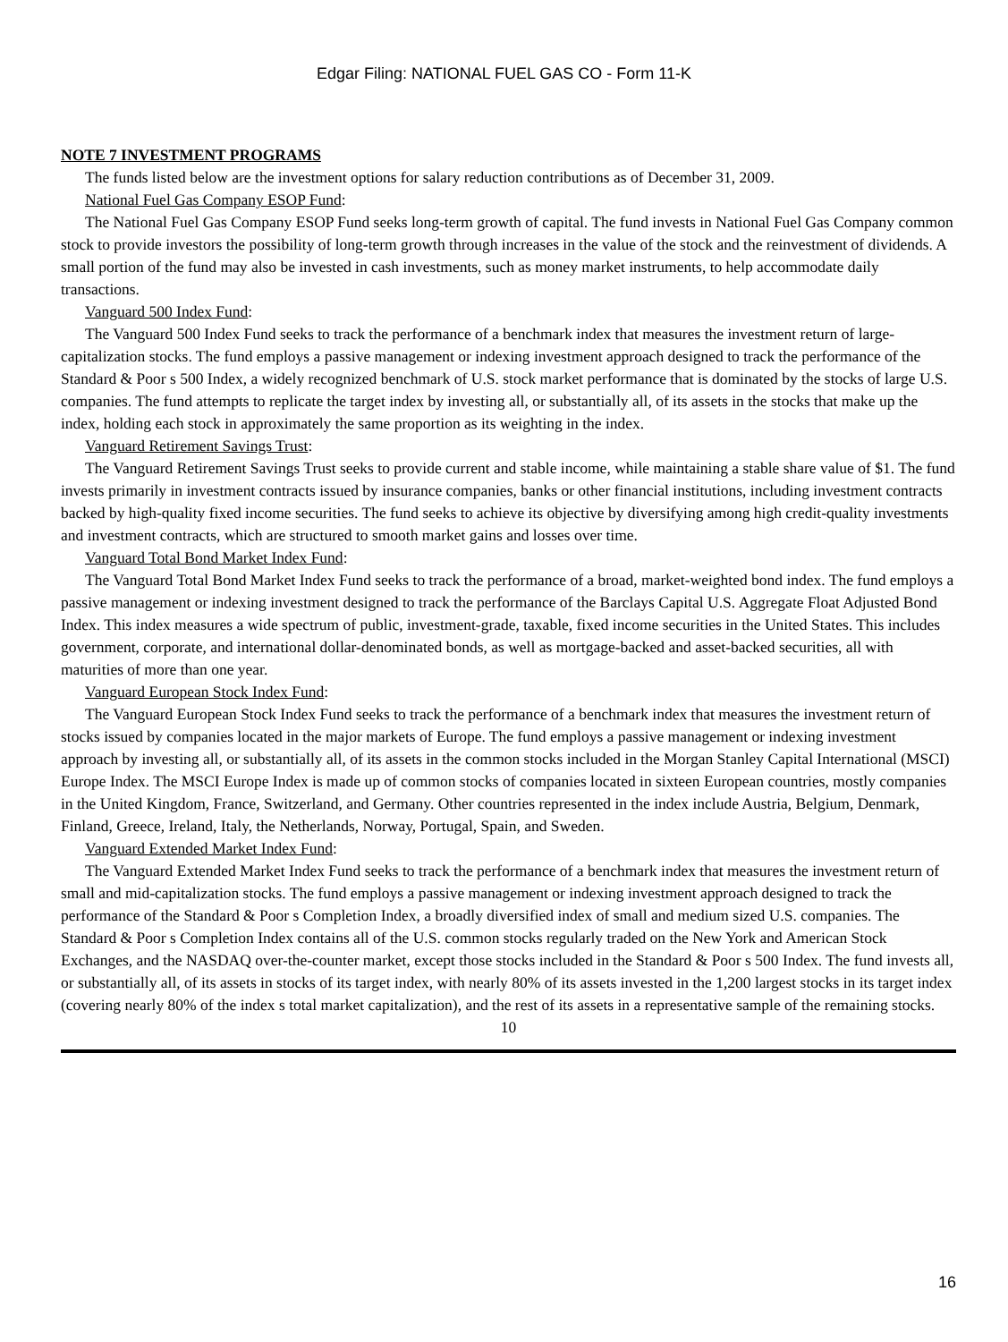Edgar Filing: NATIONAL FUEL GAS CO - Form 11-K
NOTE 7 INVESTMENT PROGRAMS
The funds listed below are the investment options for salary reduction contributions as of December 31, 2009.
National Fuel Gas Company ESOP Fund:
The National Fuel Gas Company ESOP Fund seeks long-term growth of capital. The fund invests in National Fuel Gas Company common stock to provide investors the possibility of long-term growth through increases in the value of the stock and the reinvestment of dividends. A small portion of the fund may also be invested in cash investments, such as money market instruments, to help accommodate daily transactions.
Vanguard 500 Index Fund:
The Vanguard 500 Index Fund seeks to track the performance of a benchmark index that measures the investment return of large-capitalization stocks. The fund employs a passive management or indexing investment approach designed to track the performance of the Standard & Poor s 500 Index, a widely recognized benchmark of U.S. stock market performance that is dominated by the stocks of large U.S. companies. The fund attempts to replicate the target index by investing all, or substantially all, of its assets in the stocks that make up the index, holding each stock in approximately the same proportion as its weighting in the index.
Vanguard Retirement Savings Trust:
The Vanguard Retirement Savings Trust seeks to provide current and stable income, while maintaining a stable share value of $1. The fund invests primarily in investment contracts issued by insurance companies, banks or other financial institutions, including investment contracts backed by high-quality fixed income securities. The fund seeks to achieve its objective by diversifying among high credit-quality investments and investment contracts, which are structured to smooth market gains and losses over time.
Vanguard Total Bond Market Index Fund:
The Vanguard Total Bond Market Index Fund seeks to track the performance of a broad, market-weighted bond index. The fund employs a passive management or indexing investment designed to track the performance of the Barclays Capital U.S. Aggregate Float Adjusted Bond Index. This index measures a wide spectrum of public, investment-grade, taxable, fixed income securities in the United States. This includes government, corporate, and international dollar-denominated bonds, as well as mortgage-backed and asset-backed securities, all with maturities of more than one year.
Vanguard European Stock Index Fund:
The Vanguard European Stock Index Fund seeks to track the performance of a benchmark index that measures the investment return of stocks issued by companies located in the major markets of Europe. The fund employs a passive management or indexing investment approach by investing all, or substantially all, of its assets in the common stocks included in the Morgan Stanley Capital International (MSCI) Europe Index. The MSCI Europe Index is made up of common stocks of companies located in sixteen European countries, mostly companies in the United Kingdom, France, Switzerland, and Germany. Other countries represented in the index include Austria, Belgium, Denmark, Finland, Greece, Ireland, Italy, the Netherlands, Norway, Portugal, Spain, and Sweden.
Vanguard Extended Market Index Fund:
The Vanguard Extended Market Index Fund seeks to track the performance of a benchmark index that measures the investment return of small and mid-capitalization stocks. The fund employs a passive management or indexing investment approach designed to track the performance of the Standard & Poor s Completion Index, a broadly diversified index of small and medium sized U.S. companies. The Standard & Poor s Completion Index contains all of the U.S. common stocks regularly traded on the New York and American Stock Exchanges, and the NASDAQ over-the-counter market, except those stocks included in the Standard & Poor s 500 Index. The fund invests all, or substantially all, of its assets in stocks of its target index, with nearly 80% of its assets invested in the 1,200 largest stocks in its target index (covering nearly 80% of the index s total market capitalization), and the rest of its assets in a representative sample of the remaining stocks.
10
16